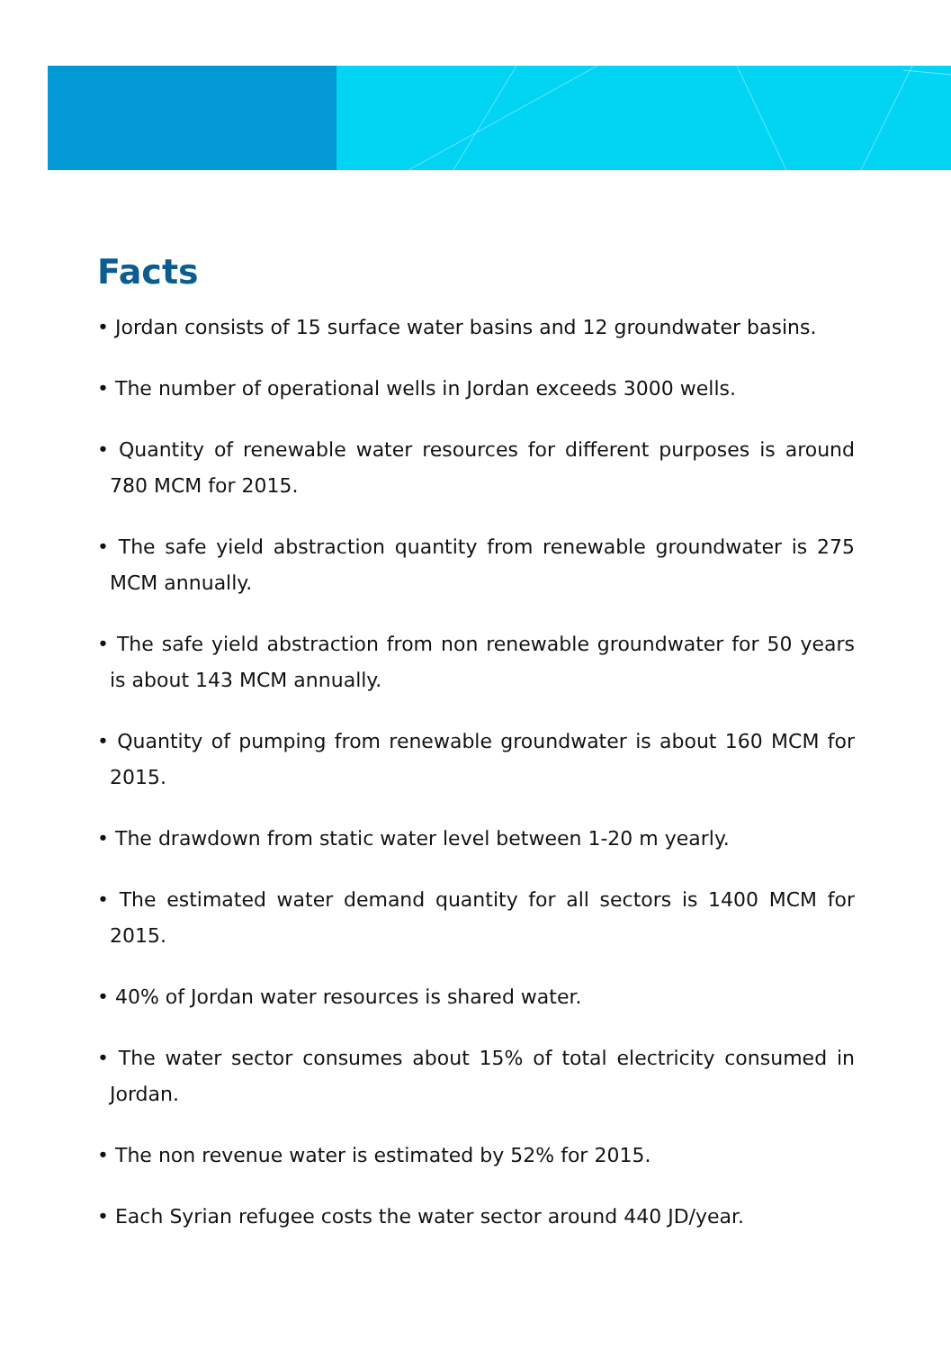Facts
• Jordan consists of 15 surface water basins and 12 groundwater basins.
• The number of operational wells in Jordan exceeds 3000 wells.
• Quantity of renewable water resources for different purposes is around 780 MCM for 2015.
• The safe yield abstraction quantity from renewable groundwater is 275 MCM annually.
• The safe yield abstraction from non renewable groundwater for 50 years is about 143 MCM annually.
• Quantity of pumping from renewable groundwater is about 160 MCM for 2015.
• The drawdown from static water level between 1-20 m yearly.
• The estimated water demand quantity for all sectors is 1400 MCM for 2015.
• 40% of Jordan water resources is shared water.
• The water sector consumes about 15% of total electricity consumed in Jordan.
• The non revenue water is estimated by 52% for 2015.
• Each Syrian refugee costs the water sector around 440 JD/year.